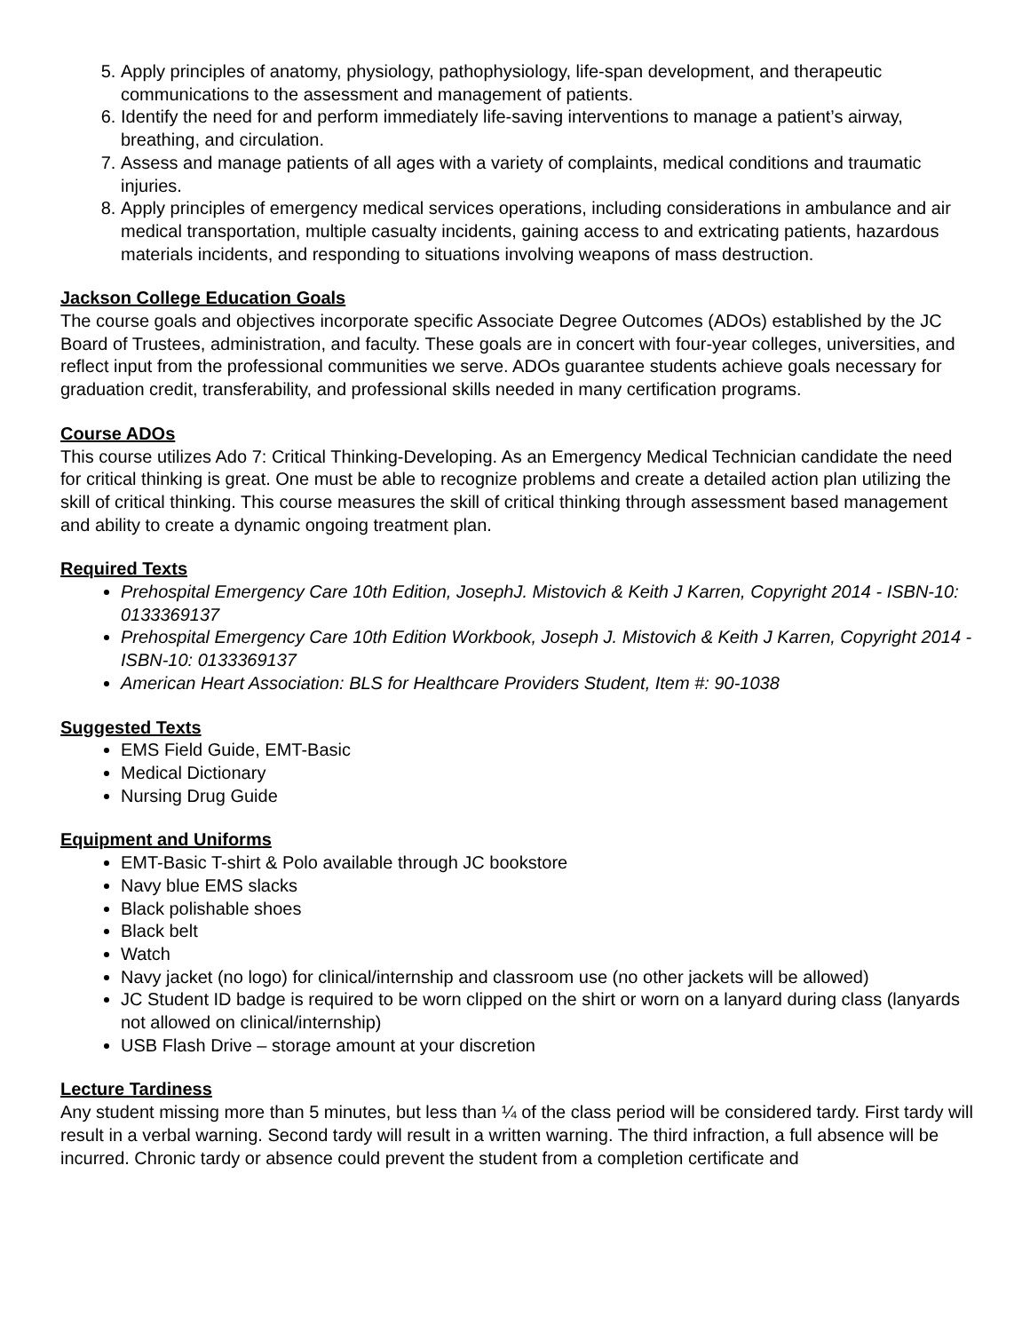5. Apply principles of anatomy, physiology, pathophysiology, life-span development, and therapeutic communications to the assessment and management of patients.
6. Identify the need for and perform immediately life-saving interventions to manage a patient’s airway, breathing, and circulation.
7. Assess and manage patients of all ages with a variety of complaints, medical conditions and traumatic injuries.
8. Apply principles of emergency medical services operations, including considerations in ambulance and air medical transportation, multiple casualty incidents, gaining access to and extricating patients, hazardous materials incidents, and responding to situations involving weapons of mass destruction.
Jackson College Education Goals
The course goals and objectives incorporate specific Associate Degree Outcomes (ADOs) established by the JC Board of Trustees, administration, and faculty. These goals are in concert with four-year colleges, universities, and reflect input from the professional communities we serve. ADOs guarantee students achieve goals necessary for graduation credit, transferability, and professional skills needed in many certification programs.
Course ADOs
This course utilizes Ado 7: Critical Thinking-Developing. As an Emergency Medical Technician candidate the need for critical thinking is great. One must be able to recognize problems and create a detailed action plan utilizing the skill of critical thinking. This course measures the skill of critical thinking through assessment based management and ability to create a dynamic ongoing treatment plan.
Required Texts
Prehospital Emergency Care 10th Edition, JosephJ. Mistovich & Keith J Karren, Copyright 2014 - ISBN-10: 0133369137
Prehospital Emergency Care 10th Edition Workbook, Joseph J. Mistovich & Keith J Karren, Copyright 2014 - ISBN-10: 0133369137
American Heart Association: BLS for Healthcare Providers Student, Item #: 90-1038
Suggested Texts
EMS Field Guide, EMT-Basic
Medical Dictionary
Nursing Drug Guide
Equipment and Uniforms
EMT-Basic T-shirt & Polo available through JC bookstore
Navy blue EMS slacks
Black polishable shoes
Black belt
Watch
Navy jacket (no logo) for clinical/internship and classroom use (no other jackets will be allowed)
JC Student ID badge is required to be worn clipped on the shirt or worn on a lanyard during class (lanyards not allowed on clinical/internship)
USB Flash Drive – storage amount at your discretion
Lecture Tardiness
Any student missing more than 5 minutes, but less than ¼ of the class period will be considered tardy. First tardy will result in a verbal warning. Second tardy will result in a written warning. The third infraction, a full absence will be incurred. Chronic tardy or absence could prevent the student from a completion certificate and